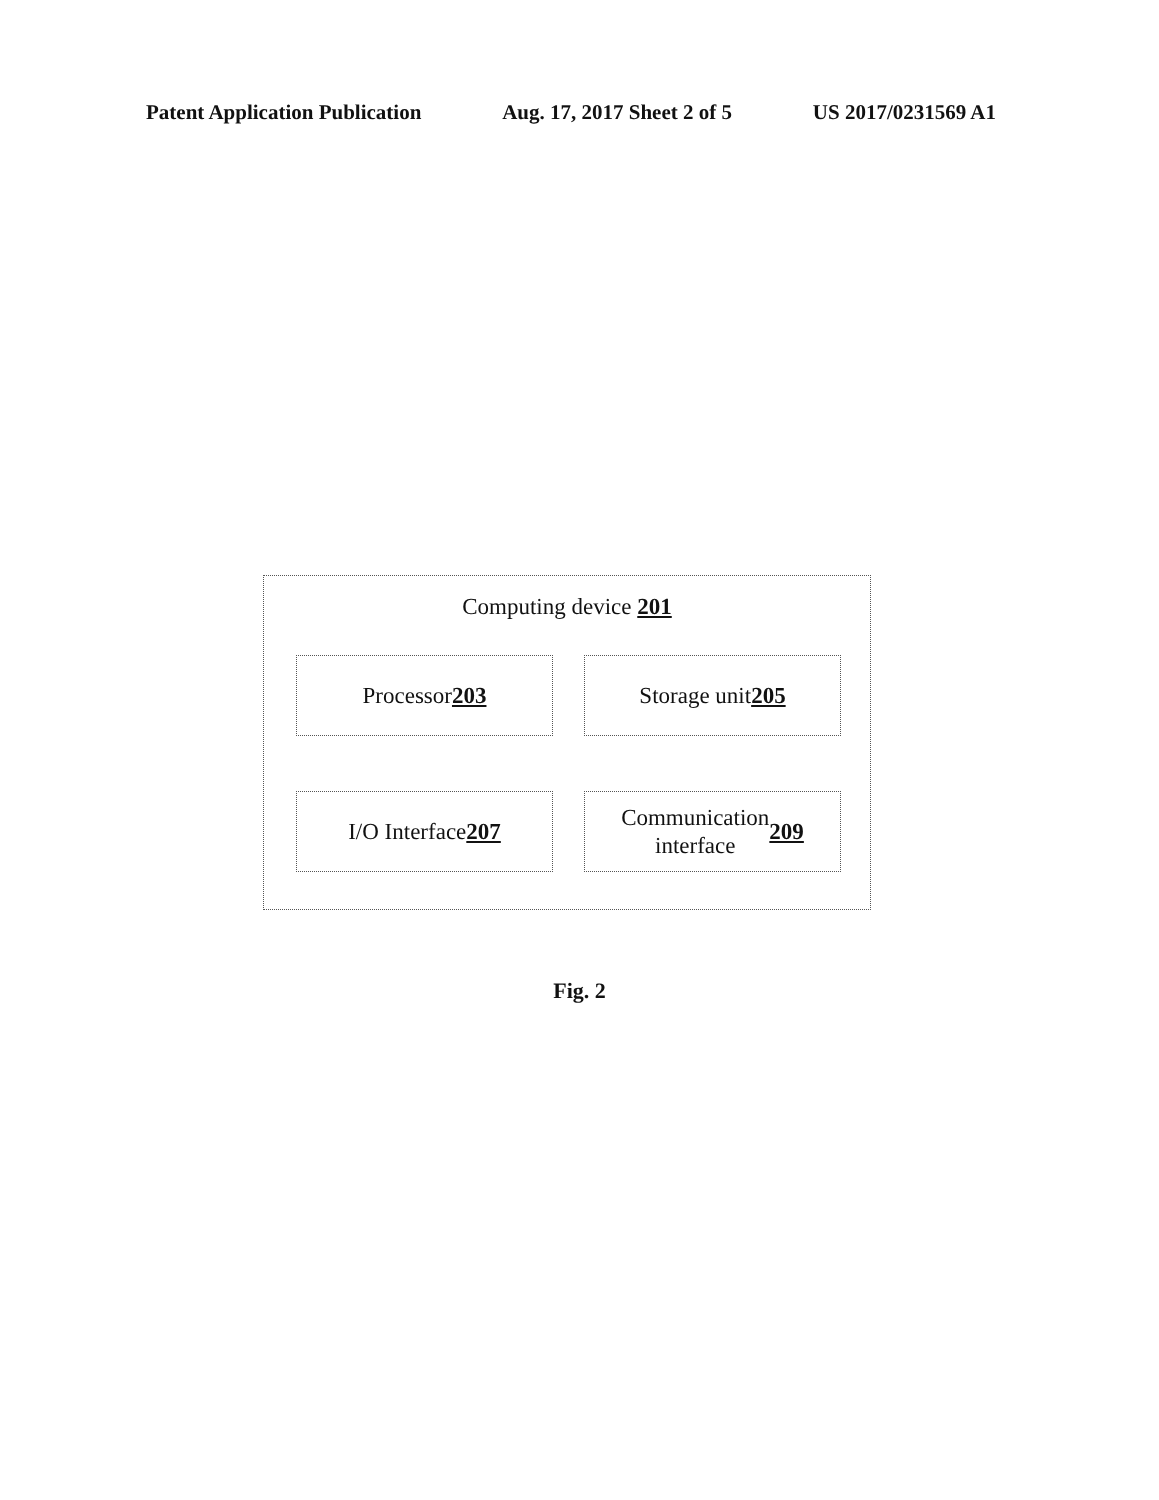Patent Application Publication Aug. 17, 2017 Sheet 2 of 5 US 2017/0231569 A1
Computing device 201
Processor 203 Storage unit 205
I/O Interface 207
Communication
interface 209
Fig. 2